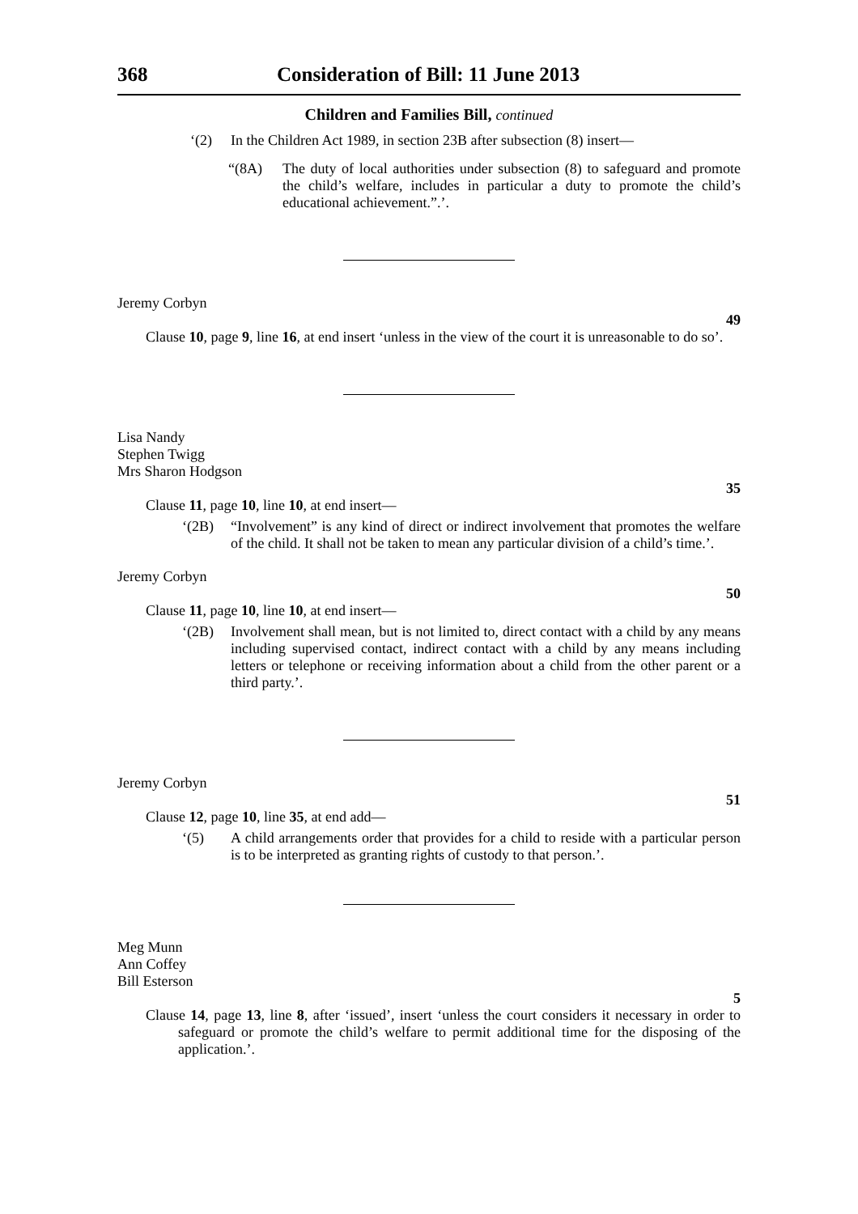368 Consideration of Bill: 11 June 2013
Children and Families Bill, continued
‘(2)
In the Children Act 1989, in section 23B after subsection (8) insert—
“(8A)
The duty of local authorities under subsection (8) to safeguard and promote the child’s welfare, includes in particular a duty to promote the child’s educational achievement.”.’.
Jeremy Corbyn
49
Clause 10, page 9, line 16, at end insert ‘unless in the view of the court it is unreasonable to do so’.
Lisa Nandy
Stephen Twigg
Mrs Sharon Hodgson
35
Clause 11, page 10, line 10, at end insert—
‘(2B)
“Involvement” is any kind of direct or indirect involvement that promotes the welfare of the child. It shall not be taken to mean any particular division of a child’s time.’.
Jeremy Corbyn
50
Clause 11, page 10, line 10, at end insert—
‘(2B)
Involvement shall mean, but is not limited to, direct contact with a child by any means including supervised contact, indirect contact with a child by any means including letters or telephone or receiving information about a child from the other parent or a third party.’.
Jeremy Corbyn
51
Clause 12, page 10, line 35, at end add—
‘(5)
A child arrangements order that provides for a child to reside with a particular person is to be interpreted as granting rights of custody to that person.’.
Meg Munn
Ann Coffey
Bill Esterson
5
Clause 14, page 13, line 8, after ‘issued’, insert ‘unless the court considers it necessary in order to safeguard or promote the child’s welfare to permit additional time for the disposing of the application.’.